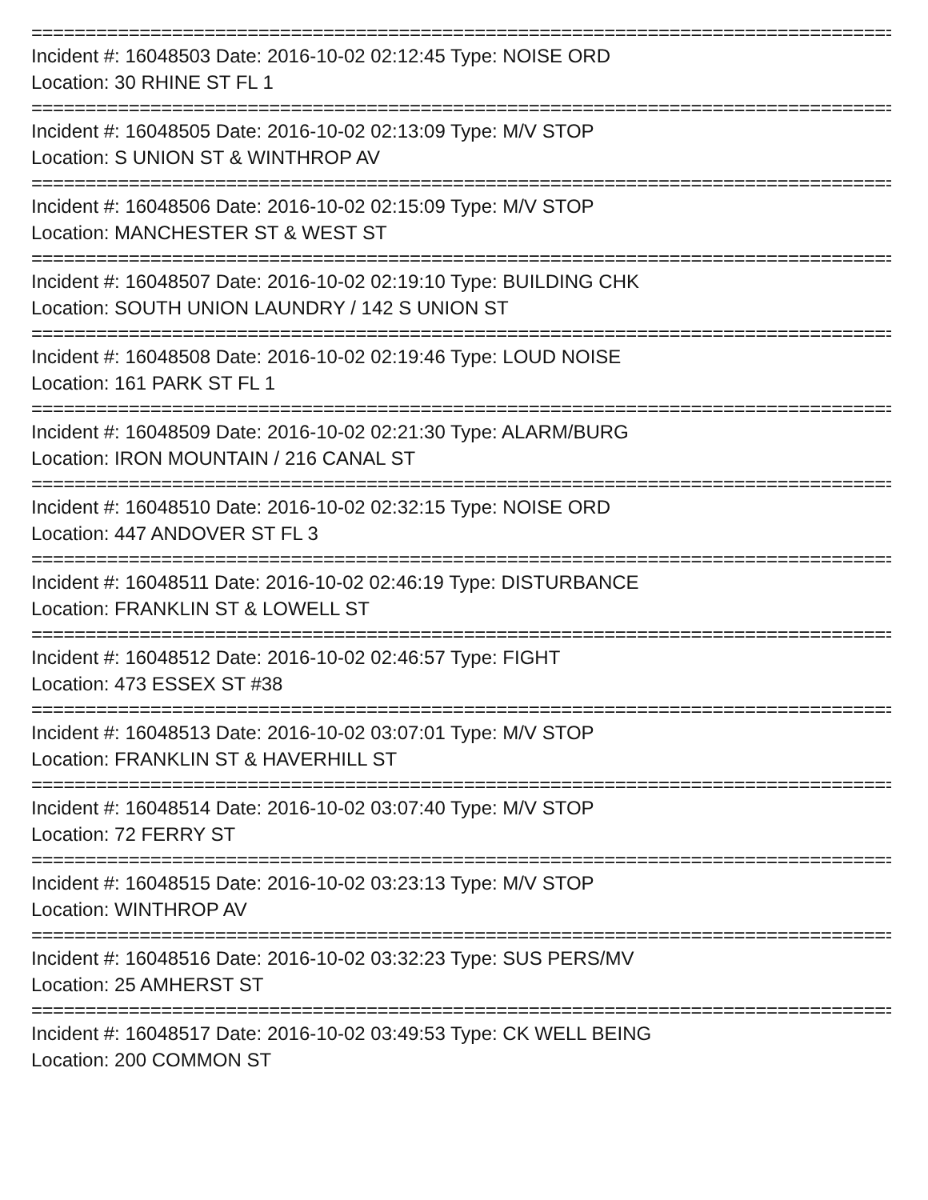================================================================================
Incident #: 16048503 Date: 2016-10-02 02:12:45 Type: NOISE ORD
Location: 30 RHINE ST FL 1
================================================================================
Incident #: 16048505 Date: 2016-10-02 02:13:09 Type: M/V STOP
Location: S UNION ST & WINTHROP AV
================================================================================
Incident #: 16048506 Date: 2016-10-02 02:15:09 Type: M/V STOP
Location: MANCHESTER ST & WEST ST
================================================================================
Incident #: 16048507 Date: 2016-10-02 02:19:10 Type: BUILDING CHK
Location: SOUTH UNION LAUNDRY / 142 S UNION ST
================================================================================
Incident #: 16048508 Date: 2016-10-02 02:19:46 Type: LOUD NOISE
Location: 161 PARK ST FL 1
================================================================================
Incident #: 16048509 Date: 2016-10-02 02:21:30 Type: ALARM/BURG
Location: IRON MOUNTAIN / 216 CANAL ST
================================================================================
Incident #: 16048510 Date: 2016-10-02 02:32:15 Type: NOISE ORD
Location: 447 ANDOVER ST FL 3
================================================================================
Incident #: 16048511 Date: 2016-10-02 02:46:19 Type: DISTURBANCE
Location: FRANKLIN ST & LOWELL ST
================================================================================
Incident #: 16048512 Date: 2016-10-02 02:46:57 Type: FIGHT
Location: 473 ESSEX ST #38
================================================================================
Incident #: 16048513 Date: 2016-10-02 03:07:01 Type: M/V STOP
Location: FRANKLIN ST & HAVERHILL ST
================================================================================
Incident #: 16048514 Date: 2016-10-02 03:07:40 Type: M/V STOP
Location: 72 FERRY ST
================================================================================
Incident #: 16048515 Date: 2016-10-02 03:23:13 Type: M/V STOP
Location: WINTHROP AV
================================================================================
Incident #: 16048516 Date: 2016-10-02 03:32:23 Type: SUS PERS/MV
Location: 25 AMHERST ST
================================================================================
Incident #: 16048517 Date: 2016-10-02 03:49:53 Type: CK WELL BEING
Location: 200 COMMON ST